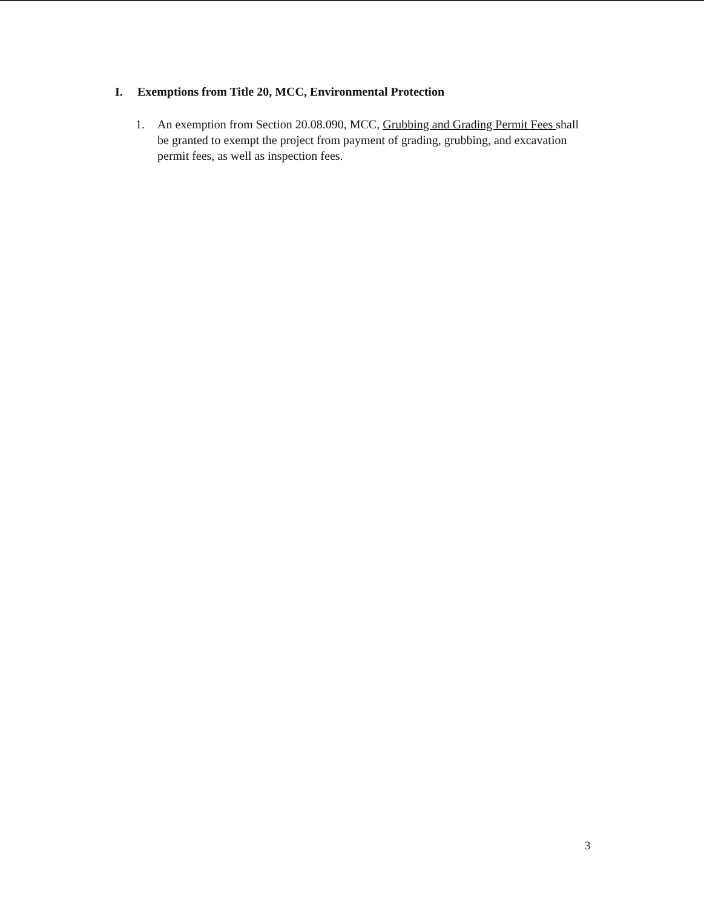I. Exemptions from Title 20, MCC, Environmental Protection
1. An exemption from Section 20.08.090, MCC, Grubbing and Grading Permit Fees shall be granted to exempt the project from payment of grading, grubbing, and excavation permit fees, as well as inspection fees.
3